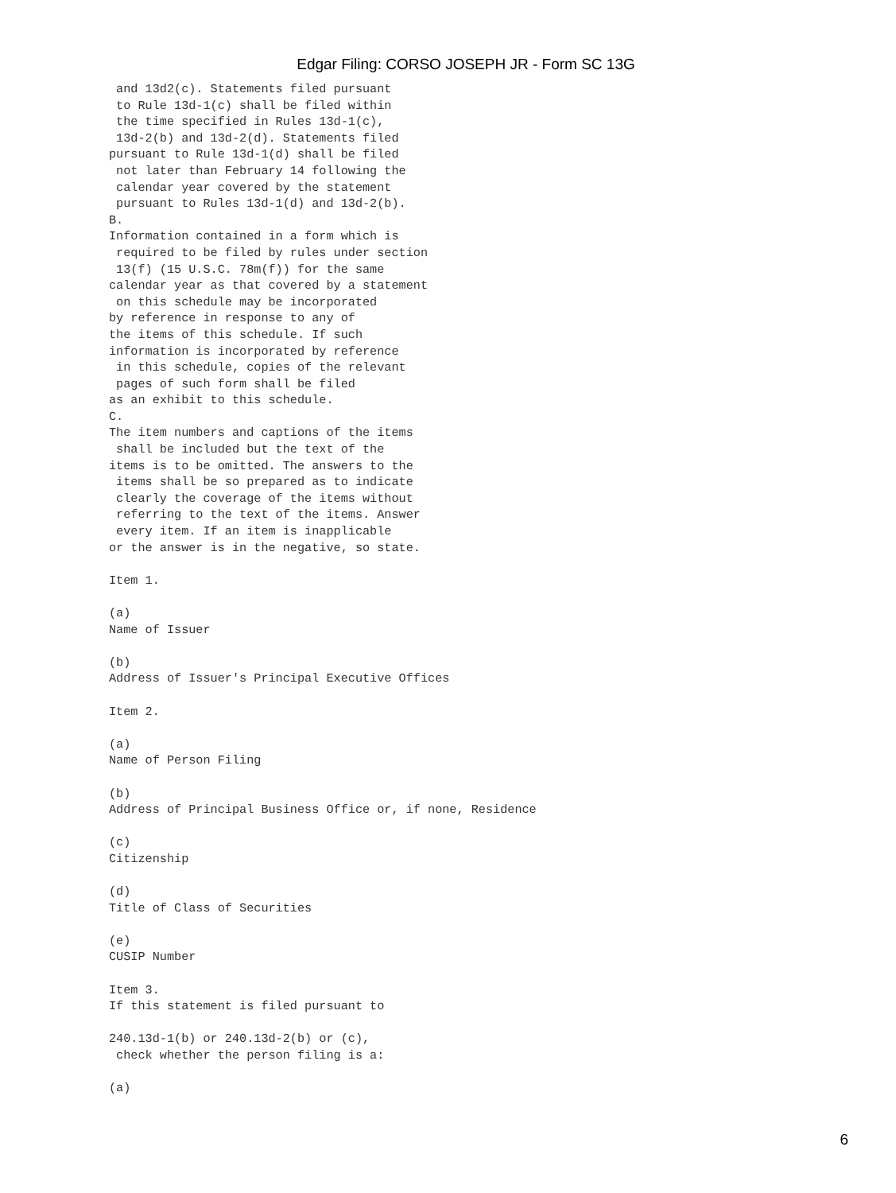Edgar Filing: CORSO JOSEPH JR - Form SC 13G
 and 13d2(c). Statements filed pursuant
 to Rule 13d-1(c) shall be filed within
 the time specified in Rules 13d-1(c),
 13d-2(b) and 13d-2(d). Statements filed
pursuant to Rule 13d-1(d) shall be filed
 not later than February 14 following the
 calendar year covered by the statement
 pursuant to Rules 13d-1(d) and 13d-2(b).
B.
Information contained in a form which is
 required to be filed by rules under section
 13(f) (15 U.S.C. 78m(f)) for the same
calendar year as that covered by a statement
 on this schedule may be incorporated
by reference in response to any of
the items of this schedule. If such
information is incorporated by reference
 in this schedule, copies of the relevant
 pages of such form shall be filed
as an exhibit to this schedule.
C.
The item numbers and captions of the items
 shall be included but the text of the
items is to be omitted. The answers to the
 items shall be so prepared as to indicate
 clearly the coverage of the items without
 referring to the text of the items. Answer
 every item. If an item is inapplicable
or the answer is in the negative, so state.

Item 1.

(a)
Name of Issuer

(b)
Address of Issuer's Principal Executive Offices

Item 2.

(a)
Name of Person Filing

(b)
Address of Principal Business Office or, if none, Residence

(c)
Citizenship

(d)
Title of Class of Securities

(e)
CUSIP Number

Item 3.
If this statement is filed pursuant to

240.13d-1(b) or 240.13d-2(b) or (c),
 check whether the person filing is a:

(a)
6